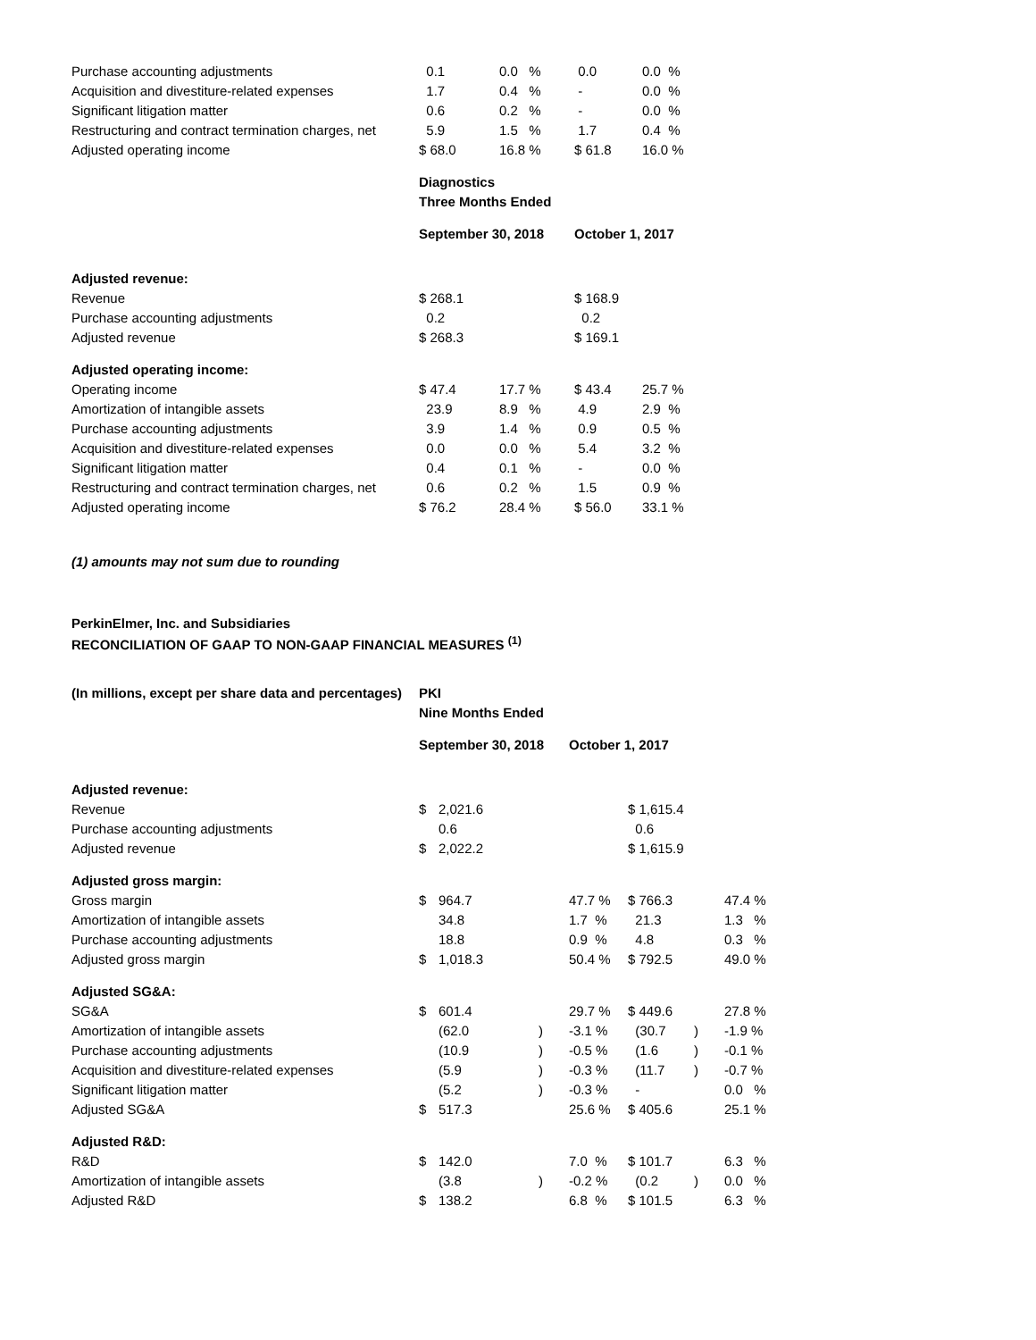| Purchase accounting adjustments | 0.1 | 0.0 % | 0.0 | 0.0 % |
| Acquisition and divestiture-related expenses | 1.7 | 0.4 % | - | 0.0 % |
| Significant litigation matter | 0.6 | 0.2 % | - | 0.0 % |
| Restructuring and contract termination charges, net | 5.9 | 1.5 % | 1.7 | 0.4 % |
| Adjusted operating income | $ 68.0 | 16.8 % | $ 61.8 | 16.0 % |
| | Diagnostics | | | |
| | Three Months Ended | | | |
| | September 30, 2018 | | October 1, 2017 | |
| Adjusted revenue: | | | | |
| Revenue | $ 268.1 | | $ 168.9 | |
| Purchase accounting adjustments | 0.2 | | 0.2 | |
| Adjusted revenue | $ 268.3 | | $ 169.1 | |
| Adjusted operating income: | | | | |
| Operating income | $ 47.4 | 17.7 % | $ 43.4 | 25.7 % |
| Amortization of intangible assets | 23.9 | 8.9 % | 4.9 | 2.9 % |
| Purchase accounting adjustments | 3.9 | 1.4 % | 0.9 | 0.5 % |
| Acquisition and divestiture-related expenses | 0.0 | 0.0 % | 5.4 | 3.2 % |
| Significant litigation matter | 0.4 | 0.1 % | - | 0.0 % |
| Restructuring and contract termination charges, net | 0.6 | 0.2 % | 1.5 | 0.9 % |
| Adjusted operating income | $ 76.2 | 28.4 % | $ 56.0 | 33.1 % |
(1) amounts may not sum due to rounding
PerkinElmer, Inc. and Subsidiaries
RECONCILIATION OF GAAP TO NON-GAAP FINANCIAL MEASURES <sup>(1)</sup>
| (In millions, except per share data and percentages) | PKI | | | | | | |
| | Nine Months Ended | | | | | | |
| | September 30, 2018 | | | October 1, 2017 | | | |
| Adjusted revenue: | | | | | | | |
| Revenue | $ | 2,021.6 | | | $ 1,615.4 | | |
| Purchase accounting adjustments | | 0.6 | | | 0.6 | | |
| Adjusted revenue | $ | 2,022.2 | | | $ 1,615.9 | | |
| Adjusted gross margin: | | | | | | | |
| Gross margin | $ | 964.7 | | 47.7 % | $ 766.3 | | 47.4 % |
| Amortization of intangible assets | | 34.8 | | 1.7 % | 21.3 | | 1.3 % |
| Purchase accounting adjustments | | 18.8 | | 0.9 % | 4.8 | | 0.3 % |
| Adjusted gross margin | $ | 1,018.3 | | 50.4 % | $ 792.5 | | 49.0 % |
| Adjusted SG&A: | | | | | | | |
| SG&A | $ | 601.4 | | 29.7 % | $ 449.6 | | 27.8 % |
| Amortization of intangible assets | | (62.0 | ) | -3.1 % | (30.7 | ) | -1.9 % |
| Purchase accounting adjustments | | (10.9 | ) | -0.5 % | (1.6 | ) | -0.1 % |
| Acquisition and divestiture-related expenses | | (5.9 | ) | -0.3 % | (11.7 | ) | -0.7 % |
| Significant litigation matter | | (5.2 | ) | -0.3 % | - | | 0.0 % |
| Adjusted SG&A | $ | 517.3 | | 25.6 % | $ 405.6 | | 25.1 % |
| Adjusted R&D: | | | | | | | |
| R&D | $ | 142.0 | | 7.0 % | $ 101.7 | | 6.3 % |
| Amortization of intangible assets | | (3.8 | ) | -0.2 % | (0.2 | ) | 0.0 % |
| Adjusted R&D | $ | 138.2 | | 6.8 % | $ 101.5 | | 6.3 % |